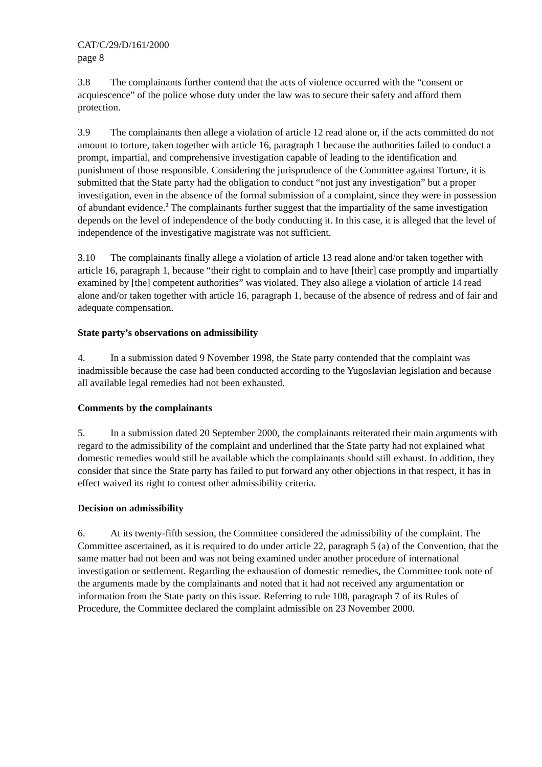CAT/C/29/D/161/2000
page 8
3.8 The complainants further contend that the acts of violence occurred with the “consent or acquiescence” of the police whose duty under the law was to secure their safety and afford them protection.
3.9 The complainants then allege a violation of article 12 read alone or, if the acts committed do not amount to torture, taken together with article 16, paragraph 1 because the authorities failed to conduct a prompt, impartial, and comprehensive investigation capable of leading to the identification and punishment of those responsible. Considering the jurisprudence of the Committee against Torture, it is submitted that the State party had the obligation to conduct “not just any investigation” but a proper investigation, even in the absence of the formal submission of a complaint, since they were in possession of abundant evidence.<sup>2</sup> The complainants further suggest that the impartiality of the same investigation depends on the level of independence of the body conducting it. In this case, it is alleged that the level of independence of the investigative magistrate was not sufficient.
3.10 The complainants finally allege a violation of article 13 read alone and/or taken together with article 16, paragraph 1, because “their right to complain and to have [their] case promptly and impartially examined by [the] competent authorities” was violated. They also allege a violation of article 14 read alone and/or taken together with article 16, paragraph 1, because of the absence of redress and of fair and adequate compensation.
State party’s observations on admissibility
4. In a submission dated 9 November 1998, the State party contended that the complaint was inadmissible because the case had been conducted according to the Yugoslavian legislation and because all available legal remedies had not been exhausted.
Comments by the complainants
5. In a submission dated 20 September 2000, the complainants reiterated their main arguments with regard to the admissibility of the complaint and underlined that the State party had not explained what domestic remedies would still be available which the complainants should still exhaust. In addition, they consider that since the State party has failed to put forward any other objections in that respect, it has in effect waived its right to contest other admissibility criteria.
Decision on admissibility
6. At its twenty-fifth session, the Committee considered the admissibility of the complaint. The Committee ascertained, as it is required to do under article 22, paragraph 5 (a) of the Convention, that the same matter had not been and was not being examined under another procedure of international investigation or settlement. Regarding the exhaustion of domestic remedies, the Committee took note of the arguments made by the complainants and noted that it had not received any argumentation or information from the State party on this issue. Referring to rule 108, paragraph 7 of its Rules of Procedure, the Committee declared the complaint admissible on 23 November 2000.